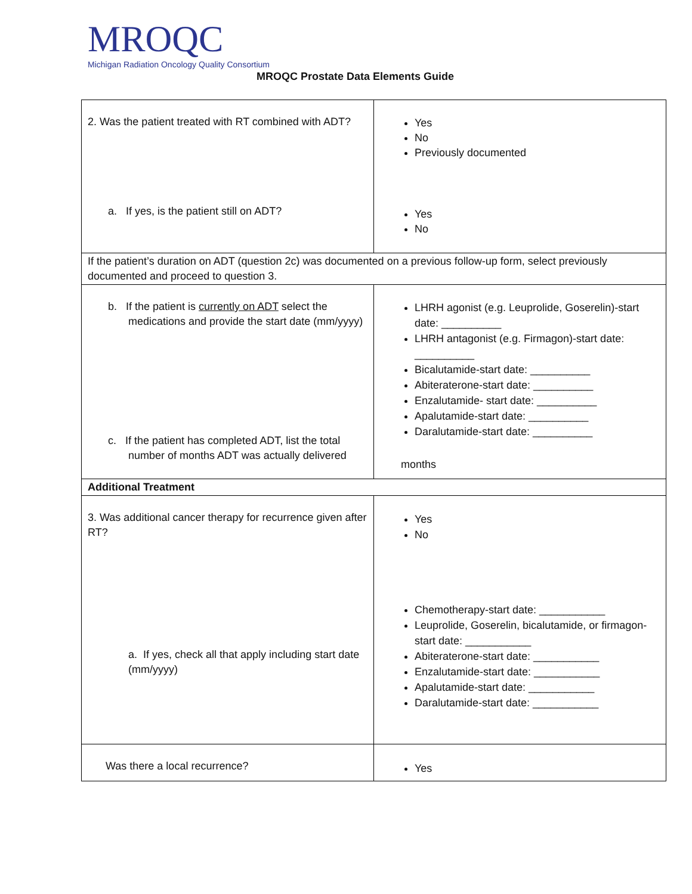MROQC
Michigan Radiation Oncology Quality Consortium
MROQC Prostate Data Elements Guide
| 2. Was the patient treated with RT combined with ADT? a. If yes, is the patient still on ADT? | Yes No Previously documented Yes No |
| If the patient’s duration on ADT (question 2c) was documented on a previous follow-up form, select previously documented and proceed to question 3. | |
| b. If the patient is currently on ADT select the medications and provide the start date (mm/yyyy) c. If the patient has completed ADT, list the total number of months ADT was actually delivered | LHRH agonist (e.g. Leuprolide, Goserelin)-start date: __________ LHRH antagonist (e.g. Firmagon)-start date: __________ Bicalutamide-start date: __________ Abiteraterone-start date: __________ Enzalutamide- start date: __________ Apalutamide-start date: __________ Daralutamide-start date: __________ months |
| Additional Treatment | |
| 3. Was additional cancer therapy for recurrence given after RT? a. If yes, check all that apply including start date (mm/yyyy) | Yes No Chemotherapy-start date: ___________ Leuprolide, Goserelin, bicalutamide, or firmagon-start date: ___________ Abiteraterone-start date: ___________ Enzalutamide-start date: ___________ Apalutamide-start date: ___________ Daralutamide-start date: ___________ |
| Was there a local recurrence? | Yes |